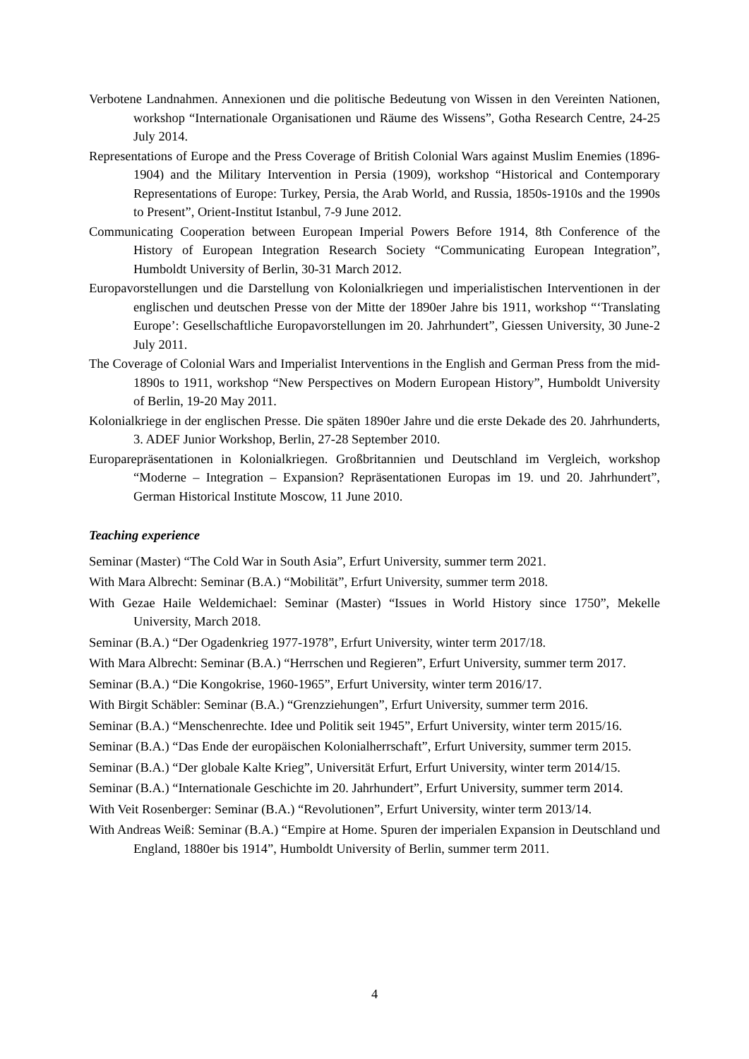Verbotene Landnahmen. Annexionen und die politische Bedeutung von Wissen in den Vereinten Nationen, workshop “Internationale Organisationen und Räume des Wissens”, Gotha Research Centre, 24-25 July 2014.
Representations of Europe and the Press Coverage of British Colonial Wars against Muslim Enemies (1896-1904) and the Military Intervention in Persia (1909), workshop “Historical and Contemporary Representations of Europe: Turkey, Persia, the Arab World, and Russia, 1850s-1910s and the 1990s to Present”, Orient-Institut Istanbul, 7-9 June 2012.
Communicating Cooperation between European Imperial Powers Before 1914, 8th Conference of the History of European Integration Research Society “Communicating European Integration”, Humboldt University of Berlin, 30-31 March 2012.
Europavorstellungen und die Darstellung von Kolonialkriegen und imperialistischen Interventionen in der englischen und deutschen Presse von der Mitte der 1890er Jahre bis 1911, workshop “‘Translating Europe’: Gesellschaftliche Europavorstellungen im 20. Jahrhundert”, Giessen University, 30 June-2 July 2011.
The Coverage of Colonial Wars and Imperialist Interventions in the English and German Press from the mid-1890s to 1911, workshop “New Perspectives on Modern European History”, Humboldt University of Berlin, 19-20 May 2011.
Kolonialkriege in der englischen Presse. Die späten 1890er Jahre und die erste Dekade des 20. Jahrhunderts, 3. ADEF Junior Workshop, Berlin, 27-28 September 2010.
Europarepräsentationen in Kolonialkriegen. Großbritannien und Deutschland im Vergleich, workshop “Moderne – Integration – Expansion? Repräsentationen Europas im 19. und 20. Jahrhundert”, German Historical Institute Moscow, 11 June 2010.
Teaching experience
Seminar (Master) “The Cold War in South Asia”, Erfurt University, summer term 2021.
With Mara Albrecht: Seminar (B.A.) “Mobilität”, Erfurt University, summer term 2018.
With Gezae Haile Weldemichael: Seminar (Master) “Issues in World History since 1750”, Mekelle University, March 2018.
Seminar (B.A.) “Der Ogadenkrieg 1977-1978”, Erfurt University, winter term 2017/18.
With Mara Albrecht: Seminar (B.A.) “Herrschen und Regieren”, Erfurt University, summer term 2017.
Seminar (B.A.) “Die Kongokrise, 1960-1965”, Erfurt University, winter term 2016/17.
With Birgit Schäbler: Seminar (B.A.) “Grenzziehungen”, Erfurt University, summer term 2016.
Seminar (B.A.) “Menschenrechte. Idee und Politik seit 1945”, Erfurt University, winter term 2015/16.
Seminar (B.A.) “Das Ende der europäischen Kolonialherrschaft”, Erfurt University, summer term 2015.
Seminar (B.A.) “Der globale Kalte Krieg”, Universität Erfurt, Erfurt University, winter term 2014/15.
Seminar (B.A.) “Internationale Geschichte im 20. Jahrhundert”, Erfurt University, summer term 2014.
With Veit Rosenberger: Seminar (B.A.) “Revolutionen”, Erfurt University, winter term 2013/14.
With Andreas Weiß: Seminar (B.A.) “Empire at Home. Spuren der imperialen Expansion in Deutschland und England, 1880er bis 1914”, Humboldt University of Berlin, summer term 2011.
4